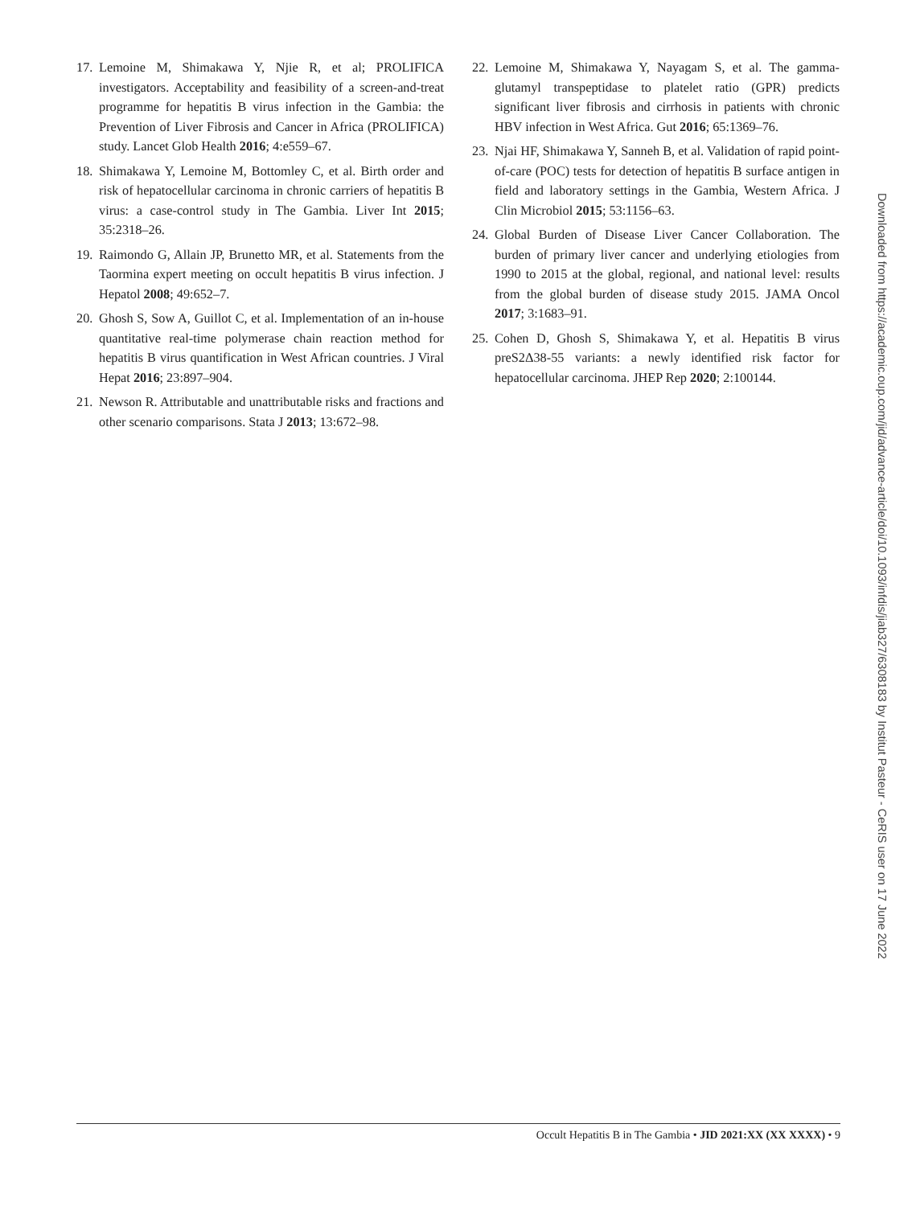17. Lemoine M, Shimakawa Y, Njie R, et al; PROLIFICA investigators. Acceptability and feasibility of a screen-and-treat programme for hepatitis B virus infection in the Gambia: the Prevention of Liver Fibrosis and Cancer in Africa (PROLIFICA) study. Lancet Glob Health 2016; 4:e559–67.
18. Shimakawa Y, Lemoine M, Bottomley C, et al. Birth order and risk of hepatocellular carcinoma in chronic carriers of hepatitis B virus: a case-control study in The Gambia. Liver Int 2015; 35:2318–26.
19. Raimondo G, Allain JP, Brunetto MR, et al. Statements from the Taormina expert meeting on occult hepatitis B virus infection. J Hepatol 2008; 49:652–7.
20. Ghosh S, Sow A, Guillot C, et al. Implementation of an in-house quantitative real-time polymerase chain reaction method for hepatitis B virus quantification in West African countries. J Viral Hepat 2016; 23:897–904.
21. Newson R. Attributable and unattributable risks and fractions and other scenario comparisons. Stata J 2013; 13:672–98.
22. Lemoine M, Shimakawa Y, Nayagam S, et al. The gamma-glutamyl transpeptidase to platelet ratio (GPR) predicts significant liver fibrosis and cirrhosis in patients with chronic HBV infection in West Africa. Gut 2016; 65:1369–76.
23. Njai HF, Shimakawa Y, Sanneh B, et al. Validation of rapid point-of-care (POC) tests for detection of hepatitis B surface antigen in field and laboratory settings in the Gambia, Western Africa. J Clin Microbiol 2015; 53:1156–63.
24. Global Burden of Disease Liver Cancer Collaboration. The burden of primary liver cancer and underlying etiologies from 1990 to 2015 at the global, regional, and national level: results from the global burden of disease study 2015. JAMA Oncol 2017; 3:1683–91.
25. Cohen D, Ghosh S, Shimakawa Y, et al. Hepatitis B virus preS2Δ38-55 variants: a newly identified risk factor for hepatocellular carcinoma. JHEP Rep 2020; 2:100144.
Downloaded from https://academic.oup.com/jid/advance-article/doi/10.1093/infdis/jiab327/6308183 by Institut Pasteur - CeRIS user on 17 June 2022
Occult Hepatitis B in The Gambia • JID 2021:XX (XX XXXX) • 9